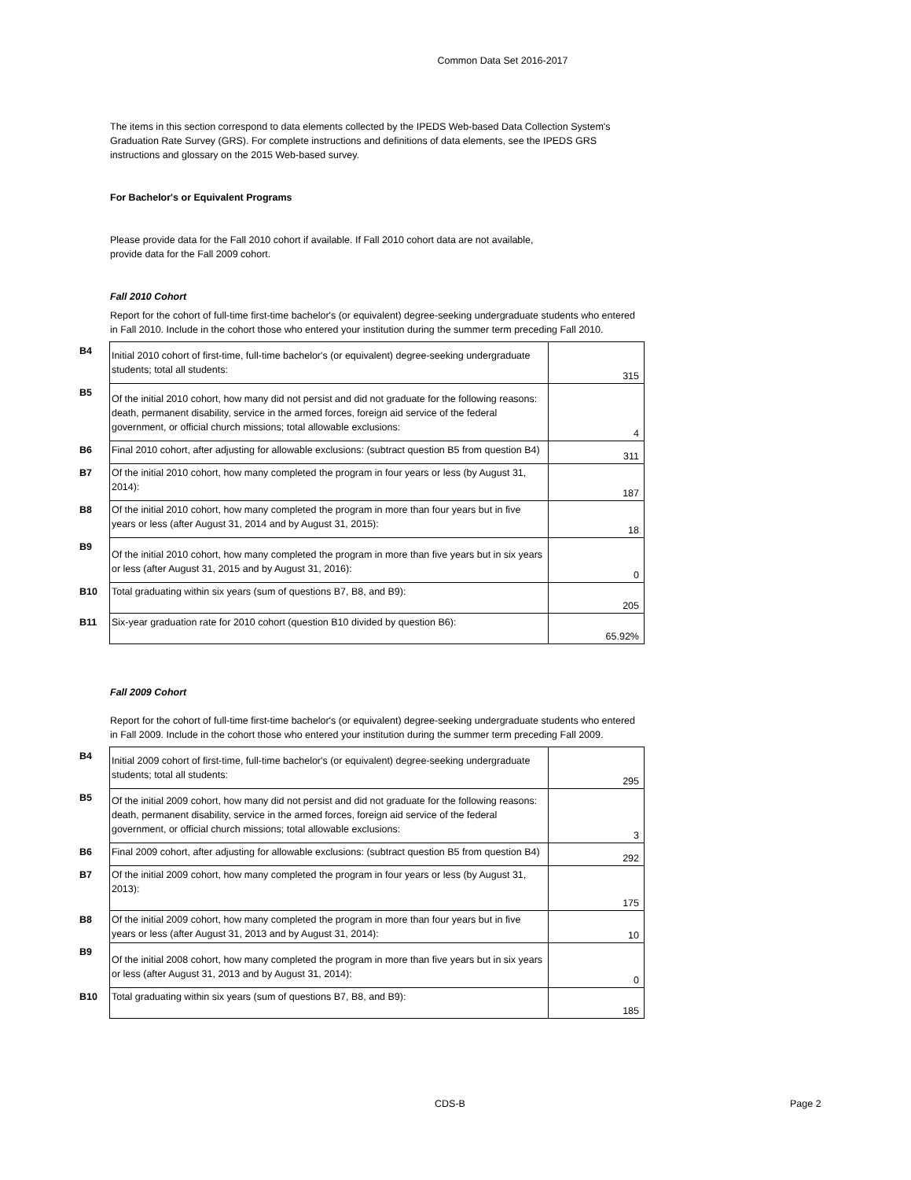Common Data Set 2016-2017
The items in this section correspond to data elements collected by the IPEDS Web-based Data Collection System's Graduation Rate Survey (GRS). For complete instructions and definitions of data elements, see the IPEDS GRS instructions and glossary on the 2015 Web-based survey.
For Bachelor's or Equivalent Programs
Please provide data for the Fall 2010 cohort if available. If Fall 2010 cohort data are not available, provide data for the Fall 2009 cohort.
Fall 2010 Cohort
Report for the cohort of full-time first-time bachelor's (or equivalent) degree-seeking undergraduate students who entered in Fall 2010. Include in the cohort those who entered your institution during the summer term preceding Fall 2010.
| B4 | Initial 2010 cohort of first-time, full-time bachelor's (or equivalent) degree-seeking undergraduate students; total all students: | 315 |
| B5 | Of the initial 2010 cohort, how many did not persist and did not graduate for the following reasons: death, permanent disability, service in the armed forces, foreign aid service of the federal government, or official church missions; total allowable exclusions: | 4 |
| B6 | Final 2010 cohort, after adjusting for allowable exclusions: (subtract question B5 from question B4) | 311 |
| B7 | Of the initial 2010 cohort, how many completed the program in four years or less (by August 31, 2014): | 187 |
| B8 | Of the initial 2010 cohort, how many completed the program in more than four years but in five years or less (after August 31, 2014 and by August 31, 2015): | 18 |
| B9 | Of the initial 2010 cohort, how many completed the program in more than five years but in six years or less (after August 31, 2015 and by August 31, 2016): | 0 |
| B10 | Total graduating within six years (sum of questions B7, B8, and B9): | 205 |
| B11 | Six-year graduation rate for 2010 cohort (question B10 divided by question B6): | 65.92% |
Fall 2009 Cohort
Report for the cohort of full-time first-time bachelor's (or equivalent) degree-seeking undergraduate students who entered in Fall 2009. Include in the cohort those who entered your institution during the summer term preceding Fall 2009.
| B4 | Initial 2009 cohort of first-time, full-time bachelor's (or equivalent) degree-seeking undergraduate students; total all students: | 295 |
| B5 | Of the initial 2009 cohort, how many did not persist and did not graduate for the following reasons: death, permanent disability, service in the armed forces, foreign aid service of the federal government, or official church missions; total allowable exclusions: | 3 |
| B6 | Final 2009 cohort, after adjusting for allowable exclusions: (subtract question B5 from question B4) | 292 |
| B7 | Of the initial 2009 cohort, how many completed the program in four years or less (by August 31, 2013): | 175 |
| B8 | Of the initial 2009 cohort, how many completed the program in more than four years but in five years or less (after August 31, 2013 and by August 31, 2014): | 10 |
| B9 | Of the initial 2008 cohort, how many completed the program in more than five years but in six years or less (after August 31, 2013 and by August 31, 2014): | 0 |
| B10 | Total graduating within six years (sum of questions B7, B8, and B9): | 185 |
CDS-B Page 2